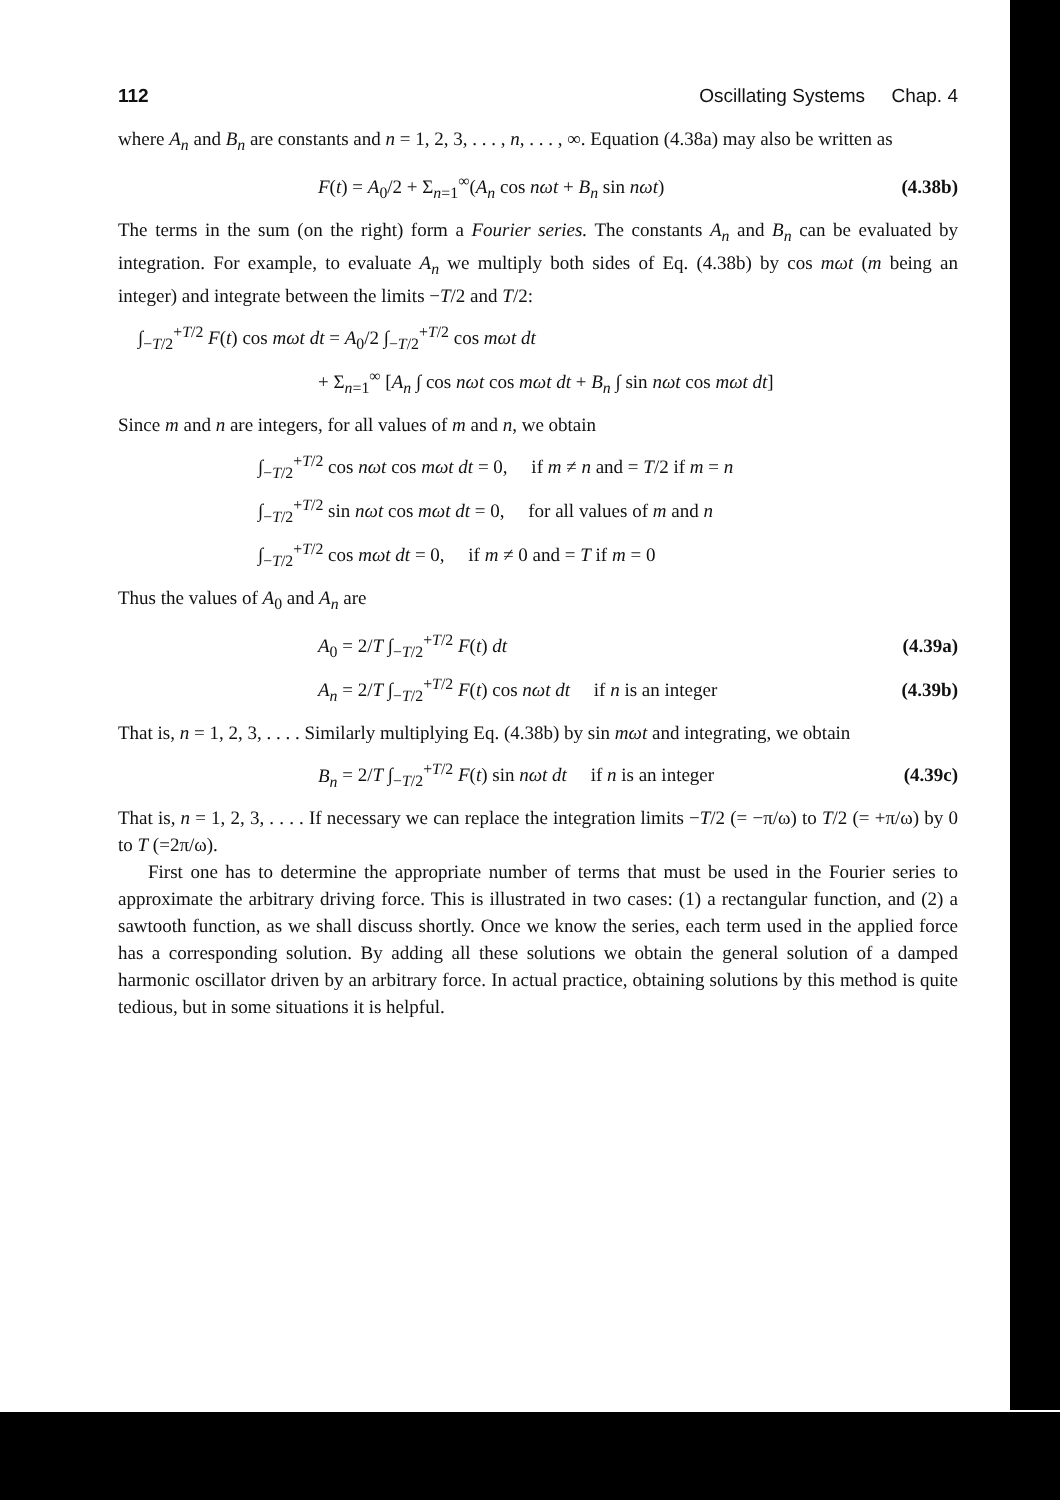112 Oscillating Systems Chap. 4
where A<sub>n</sub> and B<sub>n</sub> are constants and n = 1, 2, 3, . . . , n, . . . , ∞. Equation (4.38a) may also be written as
F(t) = A<sub>0</sub>/2 + Σ<sub>n=1</sub><sup>∞</sup>(A<sub>n</sub> cos nωt + B<sub>n</sub> sin nωt) (4.38b)
The terms in the sum (on the right) form a Fourier series. The constants A<sub>n</sub> and B<sub>n</sub> can be evaluated by integration. For example, to evaluate A<sub>n</sub> we multiply both sides of Eq. (4.38b) by cos mωt (m being an integer) and integrate between the limits −T/2 and T/2:
∫<sub>−T/2</sub><sup>+T/2</sup> F(t) cos mωt dt = A<sub>0</sub>/2 ∫<sub>−T/2</sub><sup>+T/2</sup> cos mωt dt
+ Σ<sub>n=1</sub><sup>∞</sup> [A<sub>n</sub> ∫ cos nωt cos mωt dt + B<sub>n</sub> ∫ sin nωt cos mωt dt]
Since m and n are integers, for all values of m and n, we obtain
∫<sub>−T/2</sub><sup>+T/2</sup> cos nωt cos mωt dt = 0, if m ≠ n and = T/2 if m = n
∫<sub>−T/2</sub><sup>+T/2</sup> sin nωt cos mωt dt = 0, for all values of m and n
∫<sub>−T/2</sub><sup>+T/2</sup> cos mωt dt = 0, if m ≠ 0 and = T if m = 0
Thus the values of A<sub>0</sub> and A<sub>n</sub> are
A<sub>0</sub> = 2/T ∫<sub>−T/2</sub><sup>+T/2</sup> F(t) dt (4.39a)
A<sub>n</sub> = 2/T ∫<sub>−T/2</sub><sup>+T/2</sup> F(t) cos nωt dt if n is an integer (4.39b)
That is, n = 1, 2, 3, . . . . Similarly multiplying Eq. (4.38b) by sin mωt and integrating, we obtain
B<sub>n</sub> = 2/T ∫<sub>−T/2</sub><sup>+T/2</sup> F(t) sin nωt dt if n is an integer (4.39c)
That is, n = 1, 2, 3, . . . . If necessary we can replace the integration limits −T/2 (= −π/ω) to T/2 (= +π/ω) by 0 to T (=2π/ω).
First one has to determine the appropriate number of terms that must be used in the Fourier series to approximate the arbitrary driving force. This is illustrated in two cases: (1) a rectangular function, and (2) a sawtooth function, as we shall discuss shortly. Once we know the series, each term used in the applied force has a corresponding solution. By adding all these solutions we obtain the general solution of a damped harmonic oscillator driven by an arbitrary force. In actual practice, obtaining solutions by this method is quite tedious, but in some situations it is helpful.